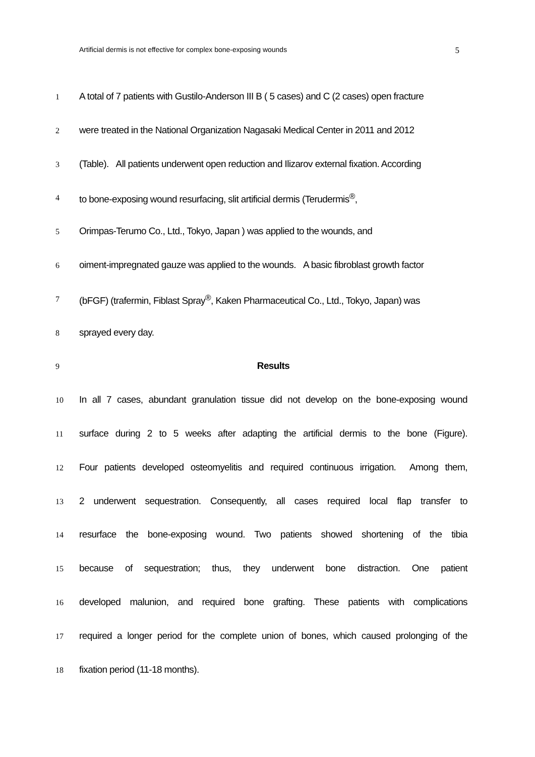Artificial dermis is not effective for complex bone-exposing wounds 5
1 A total of 7 patients with Gustilo-Anderson III B ( 5 cases) and C (2 cases) open fracture
2 were treated in the National Organization Nagasaki Medical Center in 2011 and 2012
3 (Table). All patients underwent open reduction and Ilizarov external fixation. According
4 to bone-exposing wound resurfacing, slit artificial dermis (Terudermis<sup>®</sup>,
5 Orimpas-Terumo Co., Ltd., Tokyo, Japan ) was applied to the wounds, and
6 oiment-impregnated gauze was applied to the wounds. A basic fibroblast growth factor
7 (bFGF) (trafermin, Fiblast Spray<sup>®</sup>, Kaken Pharmaceutical Co., Ltd., Tokyo, Japan) was
8 sprayed every day.
9 Results
10 In all 7 cases, abundant granulation tissue did not develop on the bone-exposing wound
11 surface during 2 to 5 weeks after adapting the artificial dermis to the bone (Figure).
12 Four patients developed osteomyelitis and required continuous irrigation. Among them,
13 2 underwent sequestration. Consequently, all cases required local flap transfer to
14 resurface the bone-exposing wound. Two patients showed shortening of the tibia
15 because of sequestration; thus, they underwent bone distraction. One patient
16 developed malunion, and required bone grafting. These patients with complications
17 required a longer period for the complete union of bones, which caused prolonging of the
18 fixation period (11-18 months).